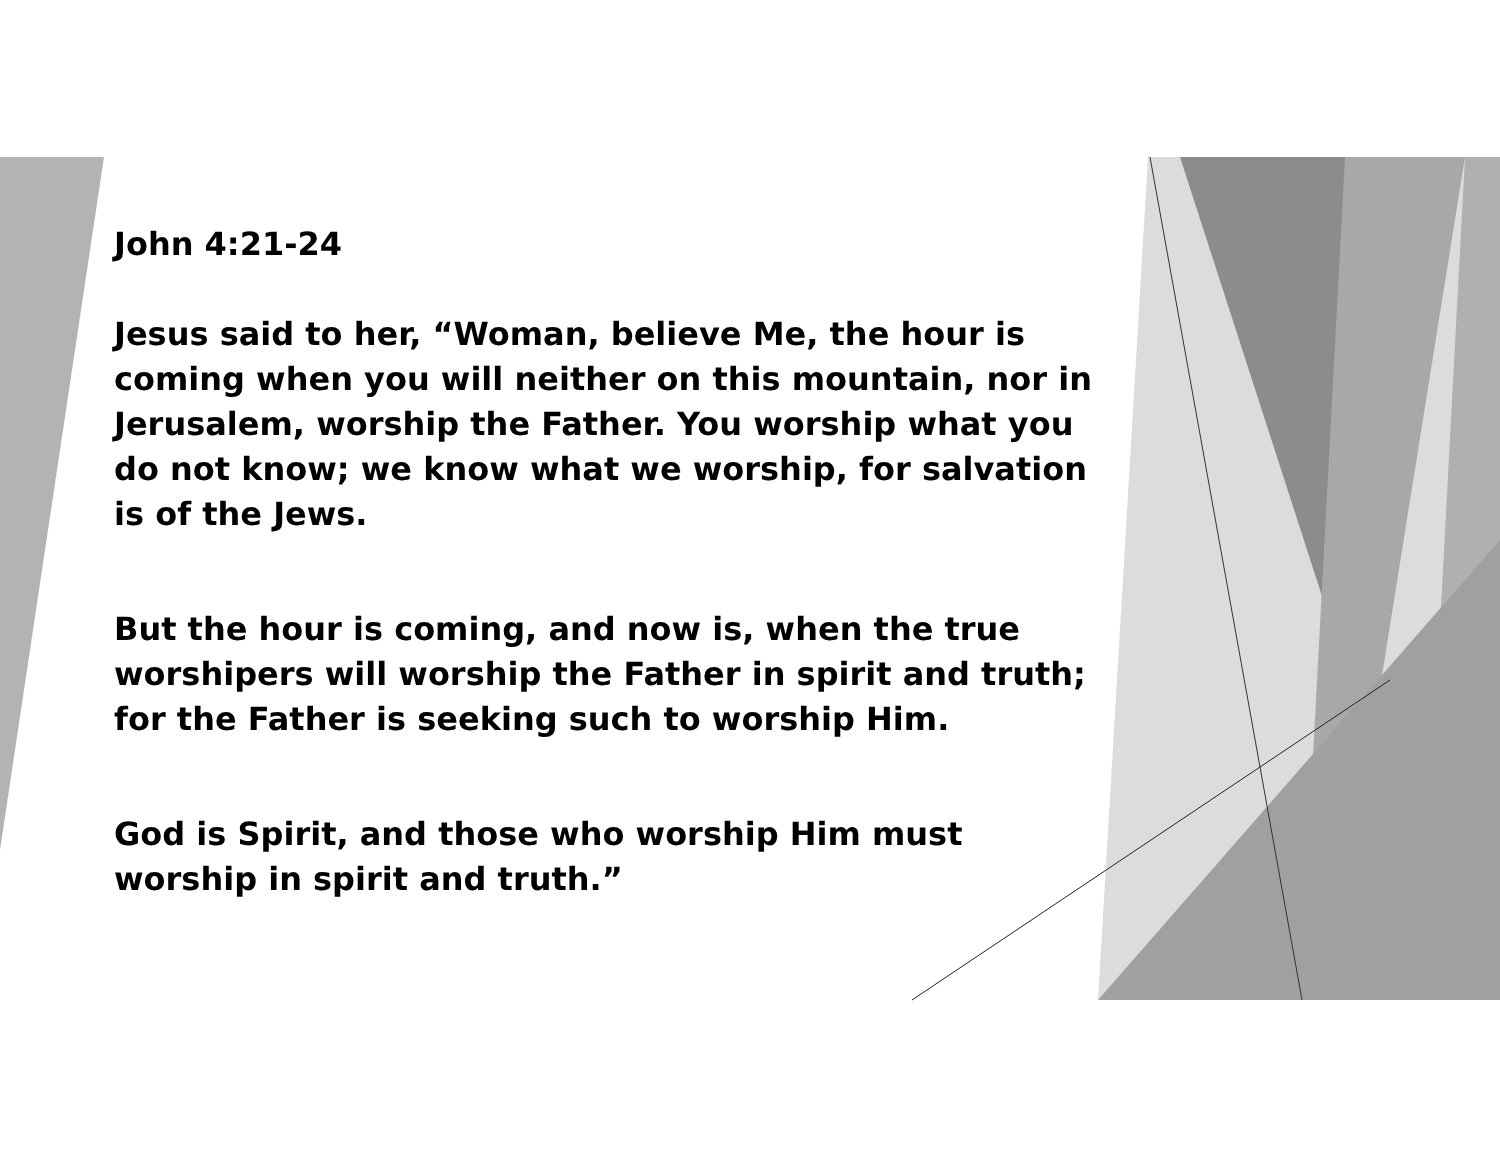John 4:21-24
Jesus said to her, “Woman, believe Me, the hour is coming when you will neither on this mountain, nor in Jerusalem, worship the Father. You worship what you do not know; we know what we worship, for salvation is of the Jews.
But the hour is coming, and now is, when the true worshipers will worship the Father in spirit and truth; for the Father is seeking such to worship Him.
God is Spirit, and those who worship Him must worship in spirit and truth.”